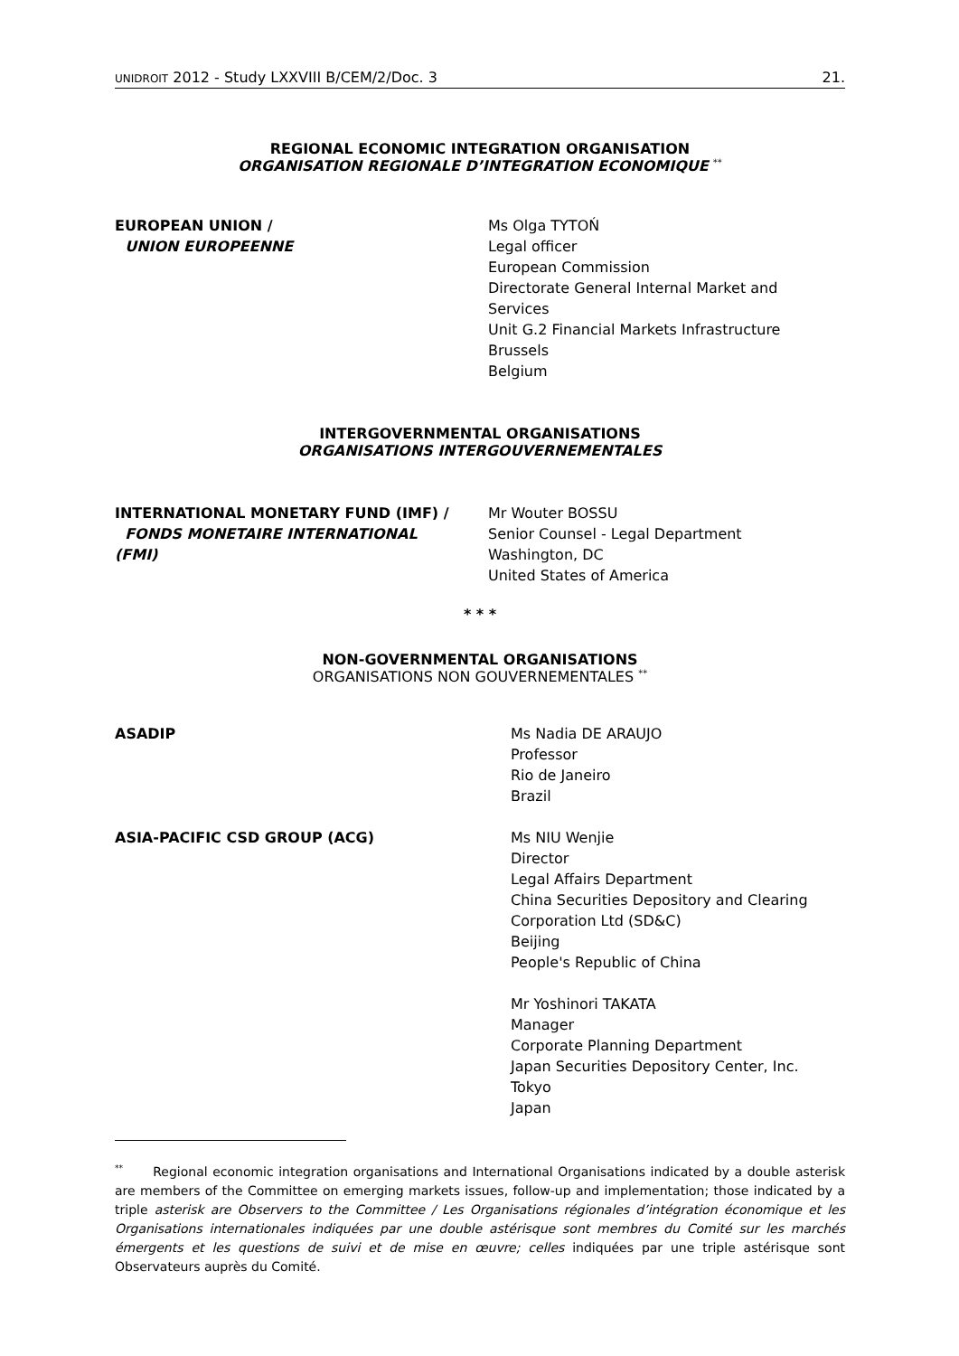UNIDROIT 2012 - Study LXXVIII B/CEM/2/Doc. 3 21.
REGIONAL ECONOMIC INTEGRATION ORGANISATION
ORGANISATION REGIONALE D’INTEGRATION ECONOMIQUE <sup>**</sup>
EUROPEAN UNION /
UNION EUROPEENNE
Ms Olga TYTOŃ
Legal officer
European Commission
Directorate General Internal Market and
Services
Unit G.2 Financial Markets Infrastructure
Brussels
Belgium
INTERGOVERNMENTAL ORGANISATIONS
ORGANISATIONS INTERGOUVERNEMENTALES
INTERNATIONAL MONETARY FUND (IMF) /
FONDS MONETAIRE INTERNATIONAL
(FMI)
Mr Wouter BOSSU
Senior Counsel - Legal Department
Washington, DC
United States of America
* * *
NON-GOVERNMENTAL ORGANISATIONS
ORGANISATIONS NON GOUVERNEMENTALES <sup>**</sup>
ASADIP Ms Nadia DE ARAUJO
Professor
Rio de Janeiro
Brazil
ASIA-PACIFIC CSD GROUP (ACG) Ms NIU Wenjie
Director
Legal Affairs Department
China Securities Depository and Clearing
Corporation Ltd (SD&C)
Beijing
People's Republic of China
Mr Yoshinori TAKATA
Manager
Corporate Planning Department
Japan Securities Depository Center, Inc.
Tokyo
Japan
<sup>**</sup> Regional economic integration organisations and International Organisations indicated by a double asterisk are members of the Committee on emerging markets issues, follow-up and implementation; those indicated by a triple asterisk are Observers to the Committee / Les Organisations régionales d’intégration économique et les Organisations internationales indiquées par une double astérisque sont membres du Comité sur les marchés émergents et les questions de suivi et de mise en œuvre; celles indiquées par une triple astérisque sont Observateurs auprès du Comité.